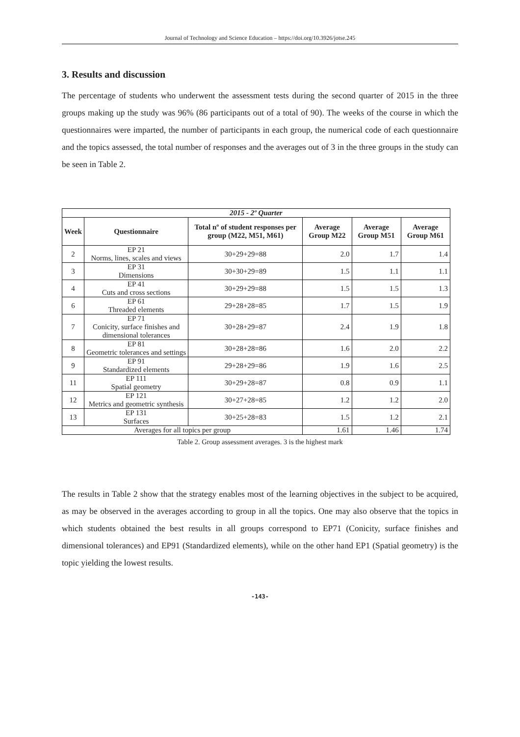Journal of Technology and Science Education – https://doi.org/10.3926/jotse.245
3. Results and discussion
The percentage of students who underwent the assessment tests during the second quarter of 2015 in the three groups making up the study was 96% (86 participants out of a total of 90). The weeks of the course in which the questionnaires were imparted, the number of participants in each group, the numerical code of each questionnaire and the topics assessed, the total number of responses and the averages out of 3 in the three groups in the study can be seen in Table 2.
| 2015 - 2º Quarter | | | | | |
| --- | --- | --- | --- | --- | --- |
| Week | Questionnaire | Total nº of student responses per group (M22, M51, M61) | Average Group M22 | Average Group M51 | Average Group M61 |
| 2 | EP 21 Norms, lines, scales and views | 30+29+29=88 | 2.0 | 1.7 | 1.4 |
| 3 | EP 31 Dimensions | 30+30+29=89 | 1.5 | 1.1 | 1.1 |
| 4 | EP 41 Cuts and cross sections | 30+29+29=88 | 1.5 | 1.5 | 1.3 |
| 6 | EP 61 Threaded elements | 29+28+28=85 | 1.7 | 1.5 | 1.9 |
| 7 | EP 71 Conicity, surface finishes and dimensional tolerances | 30+28+29=87 | 2.4 | 1.9 | 1.8 |
| 8 | EP 81 Geometric tolerances and settings | 30+28+28=86 | 1.6 | 2.0 | 2.2 |
| 9 | EP 91 Standardized elements | 29+28+29=86 | 1.9 | 1.6 | 2.5 |
| 11 | EP 111 Spatial geometry | 30+29+28=87 | 0.8 | 0.9 | 1.1 |
| 12 | EP 121 Metrics and geometric synthesis | 30+27+28=85 | 1.2 | 1.2 | 2.0 |
| 13 | EP 131 Surfaces | 30+25+28=83 | 1.5 | 1.2 | 2.1 |
| Averages for all topics per group | | | 1.61 | 1.46 | 1.74 |
Table 2. Group assessment averages. 3 is the highest mark
The results in Table 2 show that the strategy enables most of the learning objectives in the subject to be acquired, as may be observed in the averages according to group in all the topics. One may also observe that the topics in which students obtained the best results in all groups correspond to EP71 (Conicity, surface finishes and dimensional tolerances) and EP91 (Standardized elements), while on the other hand EP1 (Spatial geometry) is the topic yielding the lowest results.
-143-